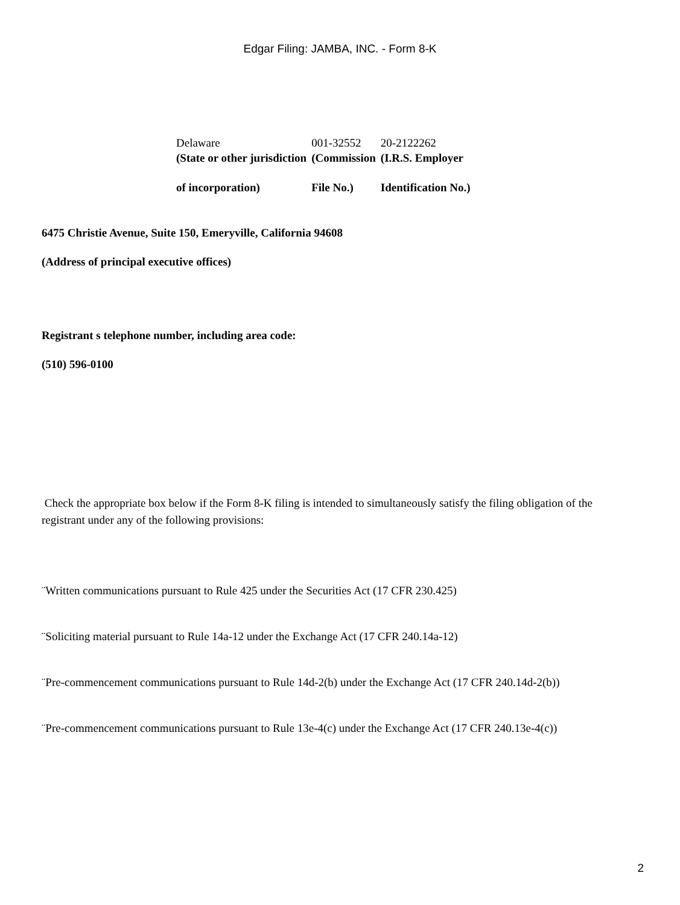Edgar Filing: JAMBA, INC. - Form 8-K
| Delaware | 001-32552 | 20-2122262 |
| (State or other jurisdiction | (Commission | (I.R.S. Employer |
| of incorporation) | File No.) | Identification No.) |
6475 Christie Avenue, Suite 150, Emeryville, California 94608
(Address of principal executive offices)
Registrant s telephone number, including area code:
(510) 596-0100
Check the appropriate box below if the Form 8-K filing is intended to simultaneously satisfy the filing obligation of the registrant under any of the following provisions:
¨Written communications pursuant to Rule 425 under the Securities Act (17 CFR 230.425)
¨Soliciting material pursuant to Rule 14a-12 under the Exchange Act (17 CFR 240.14a-12)
¨Pre-commencement communications pursuant to Rule 14d-2(b) under the Exchange Act (17 CFR 240.14d-2(b))
¨Pre-commencement communications pursuant to Rule 13e-4(c) under the Exchange Act (17 CFR 240.13e-4(c))
2